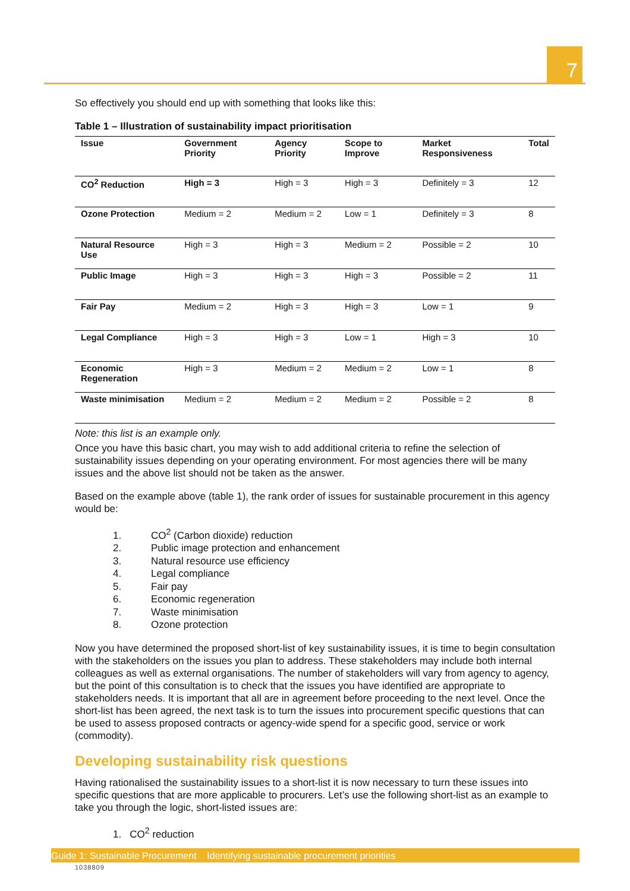7
So effectively you should end up with something that looks like this:
Table 1 – Illustration of sustainability impact prioritisation
| Issue | Government Priority | Agency Priority | Scope to Improve | Market Responsiveness | Total |
| --- | --- | --- | --- | --- | --- |
| CO<sup>2</sup> Reduction | High = 3 | High = 3 | High = 3 | Definitely = 3 | 12 |
| Ozone Protection | Medium = 2 | Medium = 2 | Low = 1 | Definitely = 3 | 8 |
| Natural Resource Use | High = 3 | High = 3 | Medium = 2 | Possible = 2 | 10 |
| Public Image | High = 3 | High = 3 | High = 3 | Possible = 2 | 11 |
| Fair Pay | Medium = 2 | High = 3 | High = 3 | Low = 1 | 9 |
| Legal Compliance | High = 3 | High = 3 | Low = 1 | High = 3 | 10 |
| Economic Regeneration | High = 3 | Medium = 2 | Medium = 2 | Low = 1 | 8 |
| Waste minimisation | Medium = 2 | Medium = 2 | Medium = 2 | Possible = 2 | 8 |
Note: this list is an example only.
Once you have this basic chart, you may wish to add additional criteria to refine the selection of sustainability issues depending on your operating environment. For most agencies there will be many issues and the above list should not be taken as the answer.
Based on the example above (table 1), the rank order of issues for sustainable procurement in this agency would be:
1. CO<sup>2</sup> (Carbon dioxide) reduction
2. Public image protection and enhancement
3. Natural resource use efficiency
4. Legal compliance
5. Fair pay
6. Economic regeneration
7. Waste minimisation
8. Ozone protection
Now you have determined the proposed short-list of key sustainability issues, it is time to begin consultation with the stakeholders on the issues you plan to address. These stakeholders may include both internal colleagues as well as external organisations. The number of stakeholders will vary from agency to agency, but the point of this consultation is to check that the issues you have identified are appropriate to stakeholders needs. It is important that all are in agreement before proceeding to the next level. Once the short-list has been agreed, the next task is to turn the issues into procurement specific questions that can be used to assess proposed contracts or agency-wide spend for a specific good, service or work (commodity).
Developing sustainability risk questions
Having rationalised the sustainability issues to a short-list it is now necessary to turn these issues into specific questions that are more applicable to procurers. Let’s use the following short-list as an example to take you through the logic, short-listed issues are:
1. CO<sup>2</sup> reduction
Guide 1: Sustainable Procurement Identifying sustainable procurement priorities
1038809